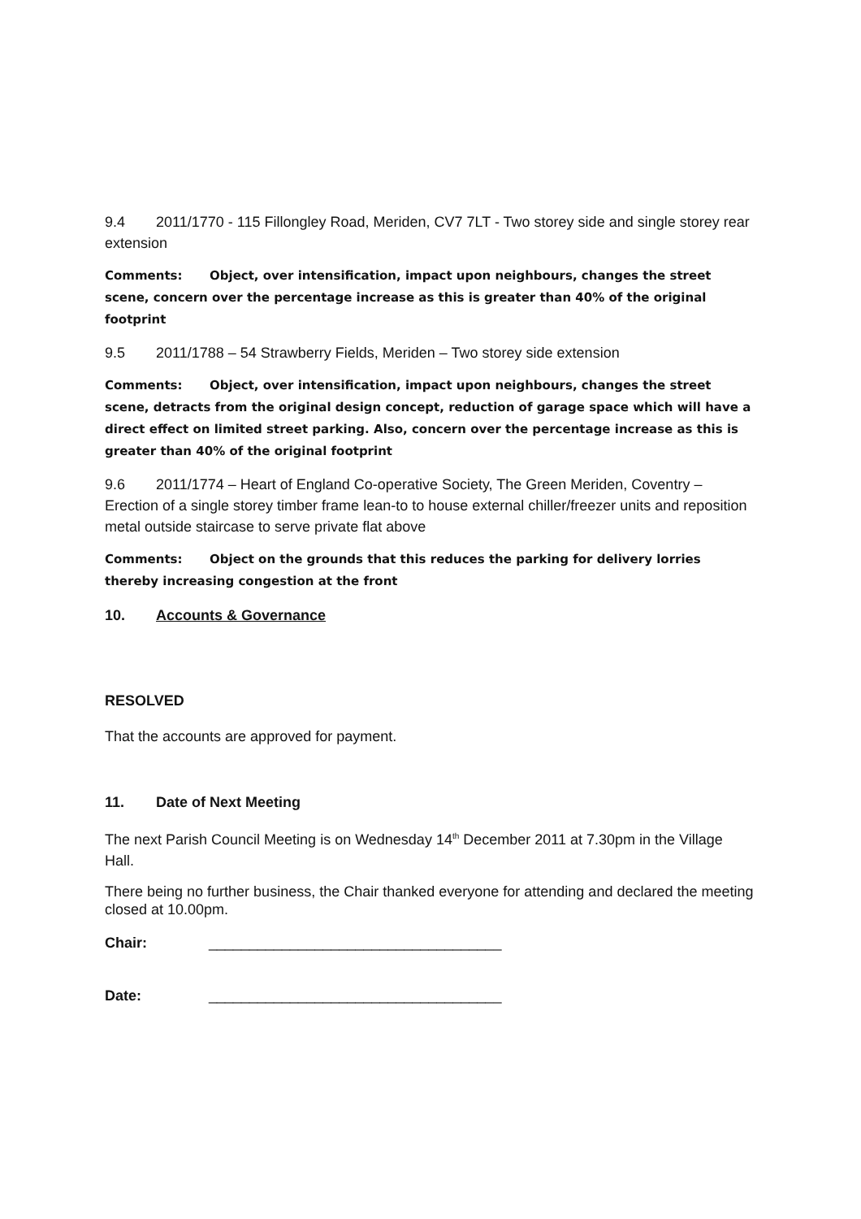9.4 2011/1770 - 115 Fillongley Road, Meriden, CV7 7LT - Two storey side and single storey rear extension
Comments: Object, over intensification, impact upon neighbours, changes the street scene, concern over the percentage increase as this is greater than 40% of the original footprint
9.5 2011/1788 – 54 Strawberry Fields, Meriden – Two storey side extension
Comments: Object, over intensification, impact upon neighbours, changes the street scene, detracts from the original design concept, reduction of garage space which will have a direct effect on limited street parking. Also, concern over the percentage increase as this is greater than 40% of the original footprint
9.6 2011/1774 – Heart of England Co-operative Society, The Green Meriden, Coventry – Erection of a single storey timber frame lean-to to house external chiller/freezer units and reposition metal outside staircase to serve private flat above
Comments: Object on the grounds that this reduces the parking for delivery lorries thereby increasing congestion at the front
10. Accounts & Governance
RESOLVED
That the accounts are approved for payment.
11. Date of Next Meeting
The next Parish Council Meeting is on Wednesday 14<sup>th</sup> December 2011 at 7.30pm in the Village Hall.
There being no further business, the Chair thanked everyone for attending and declared the meeting closed at 10.00pm.
Chair: ____________________________________
Date: ____________________________________